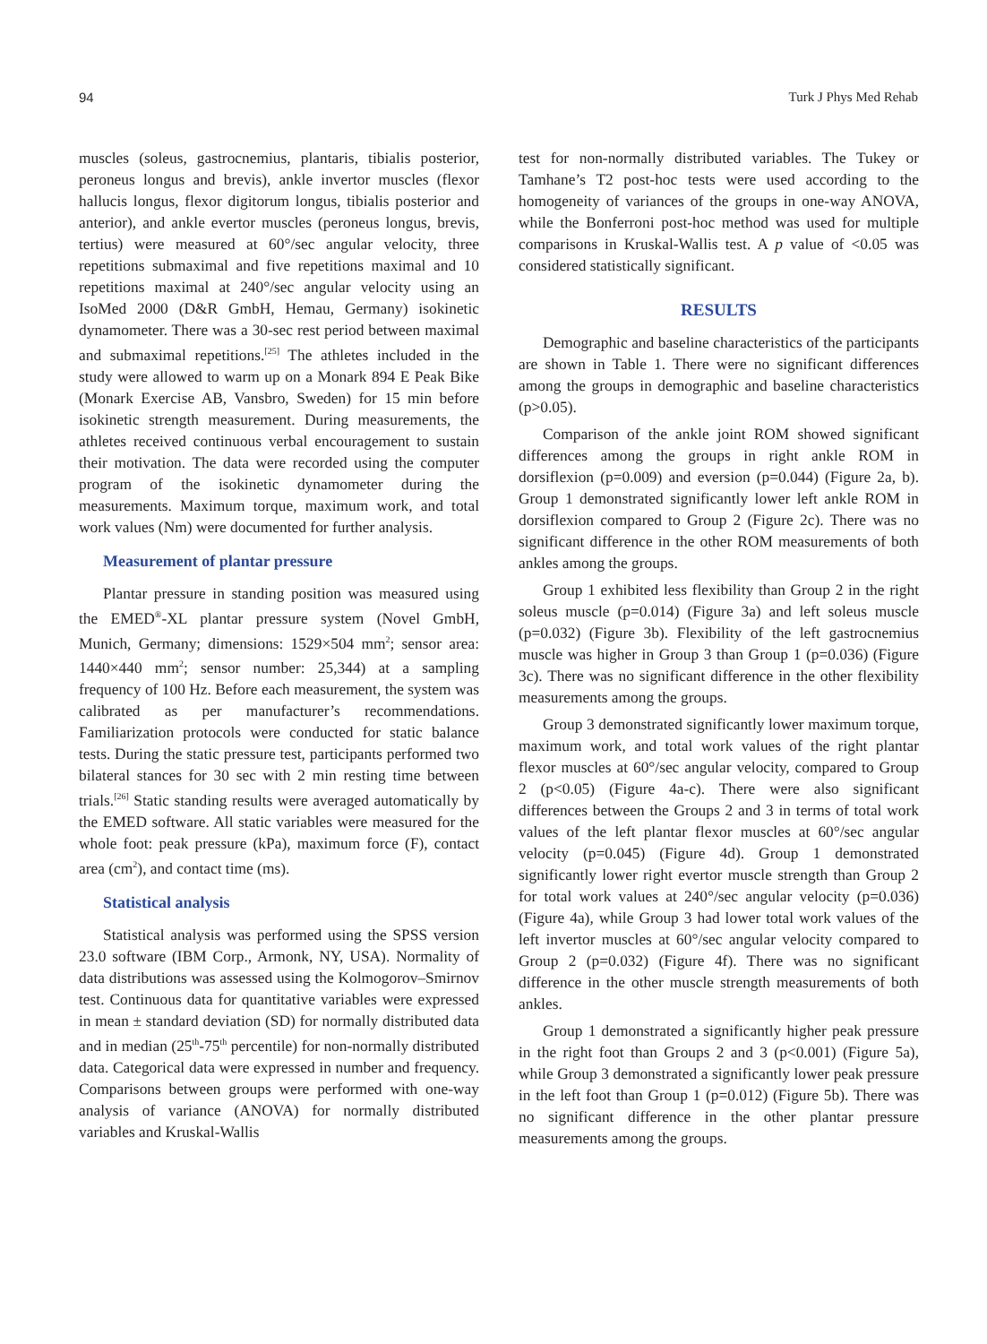94 Turk J Phys Med Rehab
muscles (soleus, gastrocnemius, plantaris, tibialis posterior, peroneus longus and brevis), ankle invertor muscles (flexor hallucis longus, flexor digitorum longus, tibialis posterior and anterior), and ankle evertor muscles (peroneus longus, brevis, tertius) were measured at 60°/sec angular velocity, three repetitions submaximal and five repetitions maximal and 10 repetitions maximal at 240°/sec angular velocity using an IsoMed 2000 (D&R GmbH, Hemau, Germany) isokinetic dynamometer. There was a 30-sec rest period between maximal and submaximal repetitions.<sup>[25]</sup> The athletes included in the study were allowed to warm up on a Monark 894 E Peak Bike (Monark Exercise AB, Vansbro, Sweden) for 15 min before isokinetic strength measurement. During measurements, the athletes received continuous verbal encouragement to sustain their motivation. The data were recorded using the computer program of the isokinetic dynamometer during the measurements. Maximum torque, maximum work, and total work values (Nm) were documented for further analysis.
Measurement of plantar pressure
Plantar pressure in standing position was measured using the EMED<sup>®</sup>-XL plantar pressure system (Novel GmbH, Munich, Germany; dimensions: 1529×504 mm<sup>2</sup>; sensor area: 1440×440 mm<sup>2</sup>; sensor number: 25,344) at a sampling frequency of 100 Hz. Before each measurement, the system was calibrated as per manufacturer’s recommendations. Familiarization protocols were conducted for static balance tests. During the static pressure test, participants performed two bilateral stances for 30 sec with 2 min resting time between trials.<sup>[26]</sup> Static standing results were averaged automatically by the EMED software. All static variables were measured for the whole foot: peak pressure (kPa), maximum force (F), contact area (cm<sup>2</sup>), and contact time (ms).
Statistical analysis
Statistical analysis was performed using the SPSS version 23.0 software (IBM Corp., Armonk, NY, USA). Normality of data distributions was assessed using the Kolmogorov–Smirnov test. Continuous data for quantitative variables were expressed in mean ± standard deviation (SD) for normally distributed data and in median (25<sup>th</sup>-75<sup>th</sup> percentile) for non-normally distributed data. Categorical data were expressed in number and frequency. Comparisons between groups were performed with one-way analysis of variance (ANOVA) for normally distributed variables and Kruskal-Wallis
test for non-normally distributed variables. The Tukey or Tamhane’s T2 post-hoc tests were used according to the homogeneity of variances of the groups in one-way ANOVA, while the Bonferroni post-hoc method was used for multiple comparisons in Kruskal-Wallis test. A p value of <0.05 was considered statistically significant.
RESULTS
Demographic and baseline characteristics of the participants are shown in Table 1. There were no significant differences among the groups in demographic and baseline characteristics (p>0.05).
Comparison of the ankle joint ROM showed significant differences among the groups in right ankle ROM in dorsiflexion (p=0.009) and eversion (p=0.044) (Figure 2a, b). Group 1 demonstrated significantly lower left ankle ROM in dorsiflexion compared to Group 2 (Figure 2c). There was no significant difference in the other ROM measurements of both ankles among the groups.
Group 1 exhibited less flexibility than Group 2 in the right soleus muscle (p=0.014) (Figure 3a) and left soleus muscle (p=0.032) (Figure 3b). Flexibility of the left gastrocnemius muscle was higher in Group 3 than Group 1 (p=0.036) (Figure 3c). There was no significant difference in the other flexibility measurements among the groups.
Group 3 demonstrated significantly lower maximum torque, maximum work, and total work values of the right plantar flexor muscles at 60°/sec angular velocity, compared to Group 2 (p<0.05) (Figure 4a-c). There were also significant differences between the Groups 2 and 3 in terms of total work values of the left plantar flexor muscles at 60°/sec angular velocity (p=0.045) (Figure 4d). Group 1 demonstrated significantly lower right evertor muscle strength than Group 2 for total work values at 240°/sec angular velocity (p=0.036) (Figure 4a), while Group 3 had lower total work values of the left invertor muscles at 60°/sec angular velocity compared to Group 2 (p=0.032) (Figure 4f). There was no significant difference in the other muscle strength measurements of both ankles.
Group 1 demonstrated a significantly higher peak pressure in the right foot than Groups 2 and 3 (p<0.001) (Figure 5a), while Group 3 demonstrated a significantly lower peak pressure in the left foot than Group 1 (p=0.012) (Figure 5b). There was no significant difference in the other plantar pressure measurements among the groups.